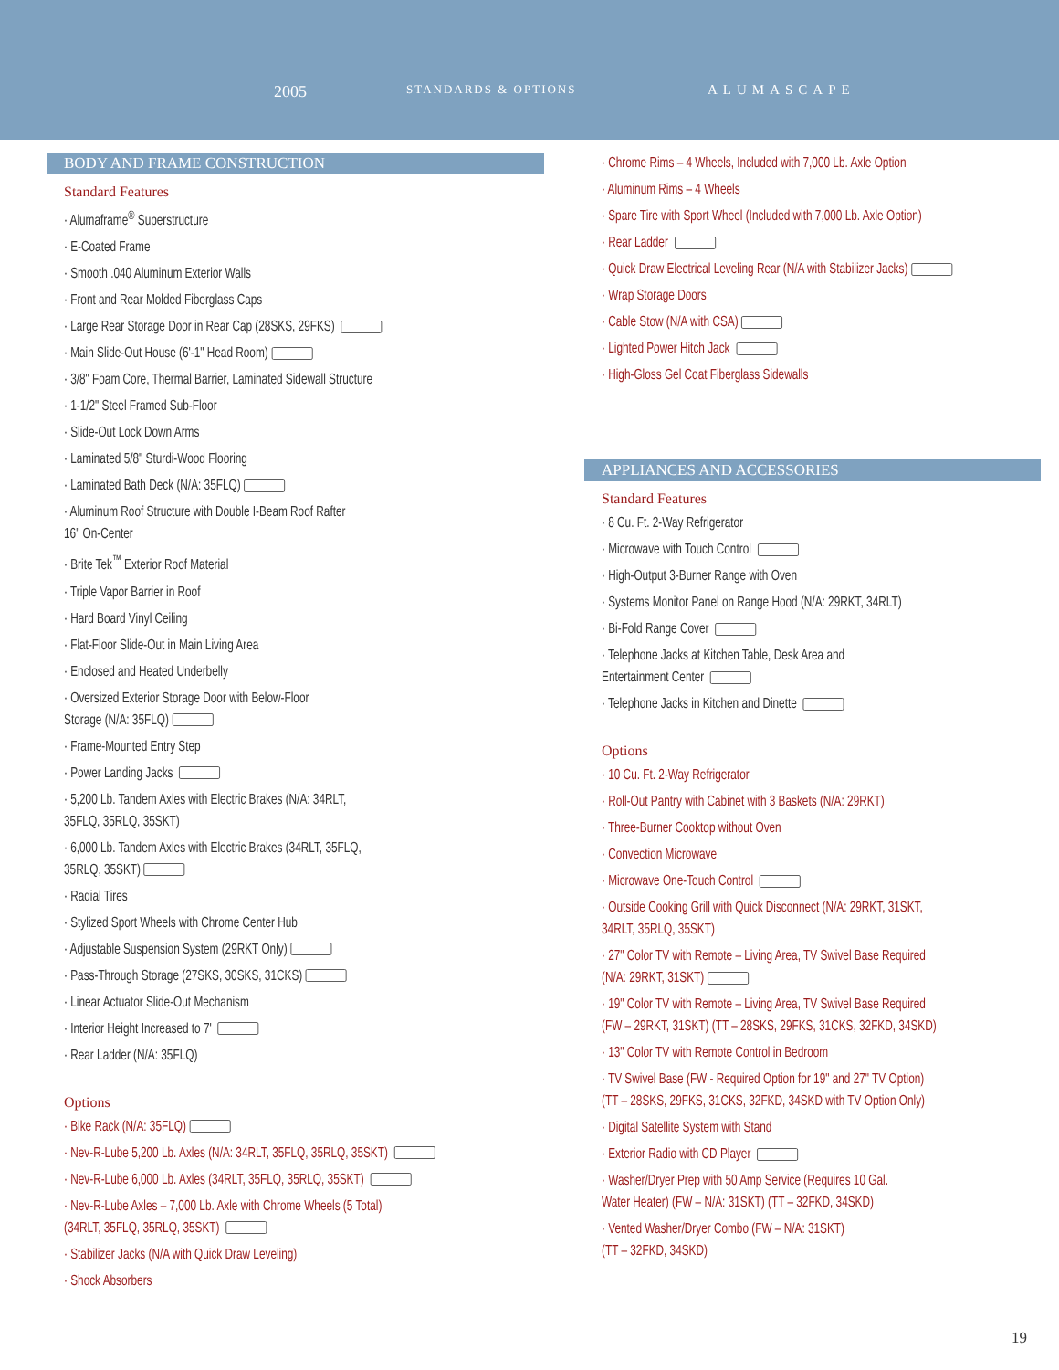2005 STANDARDS & OPTIONS ALUMASCAPE
BODY AND FRAME CONSTRUCTION
Standard Features
· Alumaframe<sup>®</sup> Superstructure
· E-Coated Frame
· Smooth .040 Aluminum Exterior Walls
· Front and Rear Molded Fiberglass Caps
· Large Rear Storage Door in Rear Cap (28SKS, 29FKS)
· Main Slide-Out House (6'-1" Head Room)
· 3/8" Foam Core, Thermal Barrier, Laminated Sidewall Structure
· 1-1/2" Steel Framed Sub-Floor
· Slide-Out Lock Down Arms
· Laminated 5/8" Sturdi-Wood Flooring
· Laminated Bath Deck (N/A: 35FLQ)
· Aluminum Roof Structure with Double I-Beam Roof Rafter
16" On-Center
· Brite Tek<sup>™</sup> Exterior Roof Material
· Triple Vapor Barrier in Roof
· Hard Board Vinyl Ceiling
· Flat-Floor Slide-Out in Main Living Area
· Enclosed and Heated Underbelly
· Oversized Exterior Storage Door with Below-Floor
Storage (N/A: 35FLQ)
· Frame-Mounted Entry Step
· Power Landing Jacks
· 5,200 Lb. Tandem Axles with Electric Brakes (N/A: 34RLT,
35FLQ, 35RLQ, 35SKT)
· 6,000 Lb. Tandem Axles with Electric Brakes (34RLT, 35FLQ,
35RLQ, 35SKT)
· Radial Tires
· Stylized Sport Wheels with Chrome Center Hub
· Adjustable Suspension System (29RKT Only)
· Pass-Through Storage (27SKS, 30SKS, 31CKS)
· Linear Actuator Slide-Out Mechanism
· Interior Height Increased to 7'
· Rear Ladder (N/A: 35FLQ)
Options
· Bike Rack (N/A: 35FLQ)
· Nev-R-Lube 5,200 Lb. Axles (N/A: 34RLT, 35FLQ, 35RLQ, 35SKT)
· Nev-R-Lube 6,000 Lb. Axles (34RLT, 35FLQ, 35RLQ, 35SKT)
· Nev-R-Lube Axles – 7,000 Lb. Axle with Chrome Wheels (5 Total)
(34RLT, 35FLQ, 35RLQ, 35SKT)
· Stabilizer Jacks (N/A with Quick Draw Leveling)
· Shock Absorbers
· Chrome Rims – 4 Wheels, Included with 7,000 Lb. Axle Option
· Aluminum Rims – 4 Wheels
· Spare Tire with Sport Wheel (Included with 7,000 Lb. Axle Option)
· Rear Ladder
· Quick Draw Electrical Leveling Rear (N/A with Stabilizer Jacks)
· Wrap Storage Doors
· Cable Stow (N/A with CSA)
· Lighted Power Hitch Jack
· High-Gloss Gel Coat Fiberglass Sidewalls
APPLIANCES AND ACCESSORIES
Standard Features
· 8 Cu. Ft. 2-Way Refrigerator
· Microwave with Touch Control
· High-Output 3-Burner Range with Oven
· Systems Monitor Panel on Range Hood (N/A: 29RKT, 34RLT)
· Bi-Fold Range Cover
· Telephone Jacks at Kitchen Table, Desk Area and
Entertainment Center
· Telephone Jacks in Kitchen and Dinette
Options
· 10 Cu. Ft. 2-Way Refrigerator
· Roll-Out Pantry with Cabinet with 3 Baskets (N/A: 29RKT)
· Three-Burner Cooktop without Oven
· Convection Microwave
· Microwave One-Touch Control
· Outside Cooking Grill with Quick Disconnect (N/A: 29RKT, 31SKT,
34RLT, 35RLQ, 35SKT)
· 27" Color TV with Remote – Living Area, TV Swivel Base Required
(N/A: 29RKT, 31SKT)
· 19" Color TV with Remote – Living Area, TV Swivel Base Required
(FW – 29RKT, 31SKT) (TT – 28SKS, 29FKS, 31CKS, 32FKD, 34SKD)
· 13" Color TV with Remote Control in Bedroom
· TV Swivel Base (FW - Required Option for 19" and 27" TV Option)
(TT – 28SKS, 29FKS, 31CKS, 32FKD, 34SKD with TV Option Only)
· Digital Satellite System with Stand
· Exterior Radio with CD Player
· Washer/Dryer Prep with 50 Amp Service (Requires 10 Gal.
Water Heater) (FW – N/A: 31SKT) (TT – 32FKD, 34SKD)
· Vented Washer/Dryer Combo (FW – N/A: 31SKT)
(TT – 32FKD, 34SKD)
19